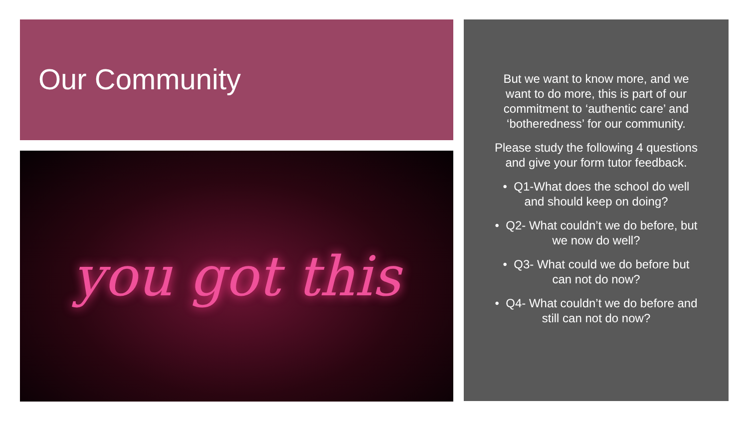Our Community
you got this
But we want to know more, and we want to do more, this is part of our commitment to ‘authentic care’ and ‘botheredness’ for our community.
Please study the following 4 questions and give your form tutor feedback.
• Q1-What does the school do well and should keep on doing?
• Q2- What couldn’t we do before, but we now do well?
• Q3- What could we do before but can not do now?
• Q4- What couldn’t we do before and still can not do now?